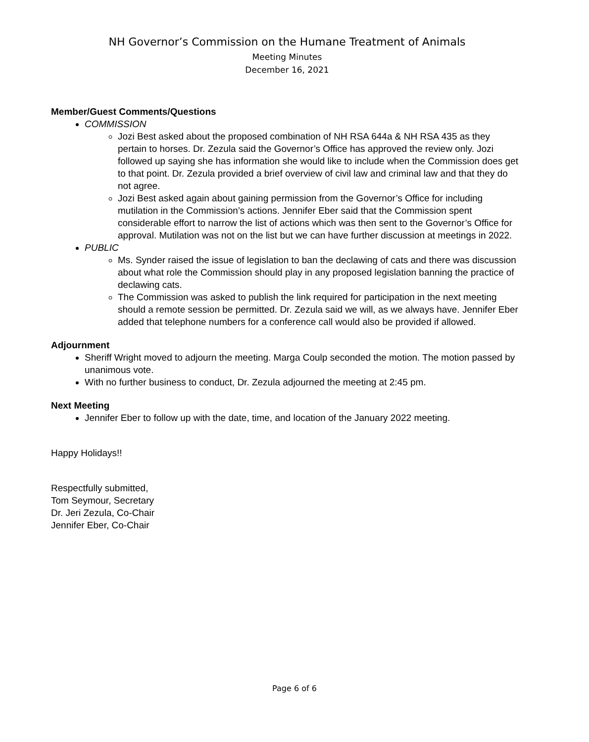NH Governor’s Commission on the Humane Treatment of Animals
Meeting Minutes
December 16, 2021
Member/Guest Comments/Questions
COMMISSION
Jozi Best asked about the proposed combination of NH RSA 644a & NH RSA 435 as they pertain to horses. Dr. Zezula said the Governor’s Office has approved the review only. Jozi followed up saying she has information she would like to include when the Commission does get to that point. Dr. Zezula provided a brief overview of civil law and criminal law and that they do not agree.
Jozi Best asked again about gaining permission from the Governor’s Office for including mutilation in the Commission’s actions. Jennifer Eber said that the Commission spent considerable effort to narrow the list of actions which was then sent to the Governor’s Office for approval. Mutilation was not on the list but we can have further discussion at meetings in 2022.
PUBLIC
Ms. Synder raised the issue of legislation to ban the declawing of cats and there was discussion about what role the Commission should play in any proposed legislation banning the practice of declawing cats.
The Commission was asked to publish the link required for participation in the next meeting should a remote session be permitted. Dr. Zezula said we will, as we always have. Jennifer Eber added that telephone numbers for a conference call would also be provided if allowed.
Adjournment
Sheriff Wright moved to adjourn the meeting. Marga Coulp seconded the motion. The motion passed by unanimous vote.
With no further business to conduct, Dr. Zezula adjourned the meeting at 2:45 pm.
Next Meeting
Jennifer Eber to follow up with the date, time, and location of the January 2022 meeting.
Happy Holidays!!
Respectfully submitted,
Tom Seymour, Secretary
Dr. Jeri Zezula, Co-Chair
Jennifer Eber, Co-Chair
Page 6 of 6